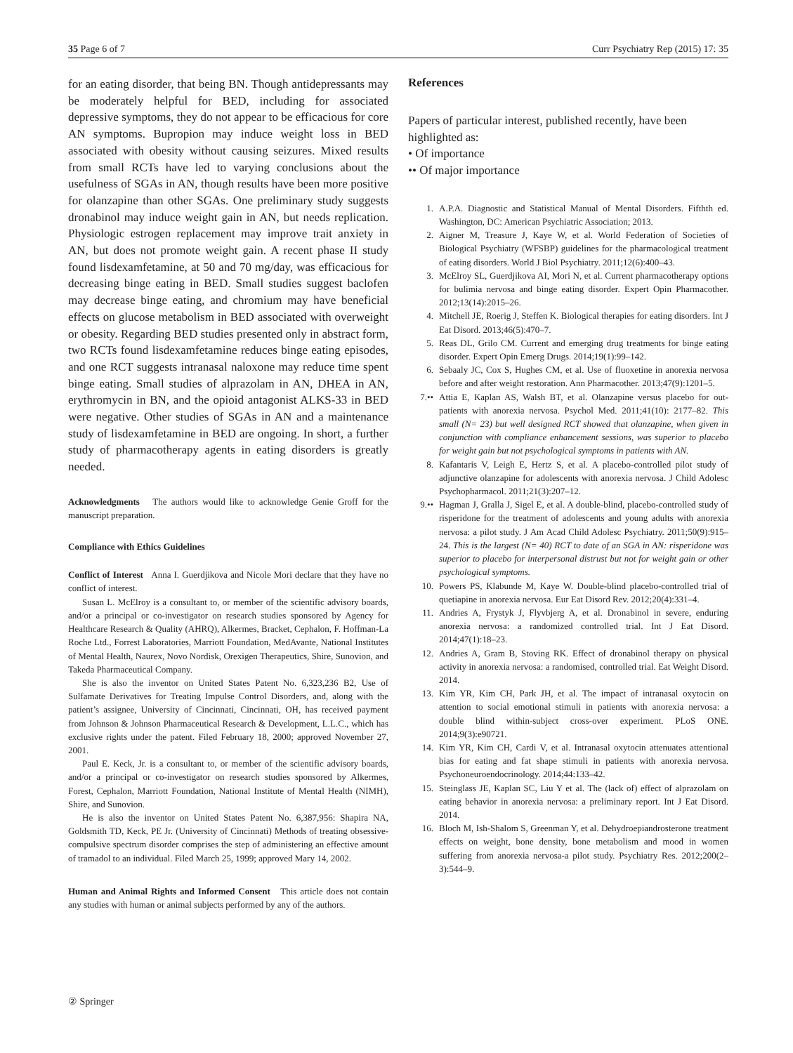35 Page 6 of 7 Curr Psychiatry Rep (2015) 17: 35
for an eating disorder, that being BN. Though antidepressants may be moderately helpful for BED, including for associated depressive symptoms, they do not appear to be efficacious for core AN symptoms. Bupropion may induce weight loss in BED associated with obesity without causing seizures. Mixed results from small RCTs have led to varying conclusions about the usefulness of SGAs in AN, though results have been more positive for olanzapine than other SGAs. One preliminary study suggests dronabinol may induce weight gain in AN, but needs replication. Physiologic estrogen replacement may improve trait anxiety in AN, but does not promote weight gain. A recent phase II study found lisdexamfetamine, at 50 and 70 mg/day, was efficacious for decreasing binge eating in BED. Small studies suggest baclofen may decrease binge eating, and chromium may have beneficial effects on glucose metabolism in BED associated with overweight or obesity. Regarding BED studies presented only in abstract form, two RCTs found lisdexamfetamine reduces binge eating episodes, and one RCT suggests intranasal naloxone may reduce time spent binge eating. Small studies of alprazolam in AN, DHEA in AN, erythromycin in BN, and the opioid antagonist ALKS-33 in BED were negative. Other studies of SGAs in AN and a maintenance study of lisdexamfetamine in BED are ongoing. In short, a further study of pharmacotherapy agents in eating disorders is greatly needed.
Acknowledgments The authors would like to acknowledge Genie Groff for the manuscript preparation.
Compliance with Ethics Guidelines
Conflict of Interest Anna I. Guerdjikova and Nicole Mori declare that they have no conflict of interest.
Susan L. McElroy is a consultant to, or member of the scientific advisory boards, and/or a principal or co-investigator on research studies sponsored by Agency for Healthcare Research & Quality (AHRQ), Alkermes, Bracket, Cephalon, F. Hoffman-La Roche Ltd., Forrest Laboratories, Marriott Foundation, MedAvante, National Institutes of Mental Health, Naurex, Novo Nordisk, Orexigen Therapeutics, Shire, Sunovion, and Takeda Pharmaceutical Company.
She is also the inventor on United States Patent No. 6,323,236 B2, Use of Sulfamate Derivatives for Treating Impulse Control Disorders, and, along with the patient’s assignee, University of Cincinnati, Cincinnati, OH, has received payment from Johnson & Johnson Pharmaceutical Research & Development, L.L.C., which has exclusive rights under the patent. Filed February 18, 2000; approved November 27, 2001.
Paul E. Keck, Jr. is a consultant to, or member of the scientific advisory boards, and/or a principal or co-investigator on research studies sponsored by Alkermes, Forest, Cephalon, Marriott Foundation, National Institute of Mental Health (NIMH), Shire, and Sunovion.
He is also the inventor on United States Patent No. 6,387,956: Shapira NA, Goldsmith TD, Keck, PE Jr. (University of Cincinnati) Methods of treating obsessive-compulsive spectrum disorder comprises the step of administering an effective amount of tramadol to an individual. Filed March 25, 1999; approved Mary 14, 2002.
Human and Animal Rights and Informed Consent This article does not contain any studies with human or animal subjects performed by any of the authors.
References
Papers of particular interest, published recently, have been highlighted as:
• Of importance
•• Of major importance
1. A.P.A. Diagnostic and Statistical Manual of Mental Disorders. Fifthth ed. Washington, DC: American Psychiatric Association; 2013.
2. Aigner M, Treasure J, Kaye W, et al. World Federation of Societies of Biological Psychiatry (WFSBP) guidelines for the pharmacological treatment of eating disorders. World J Biol Psychiatry. 2011;12(6):400–43.
3. McElroy SL, Guerdjikova AI, Mori N, et al. Current pharmacotherapy options for bulimia nervosa and binge eating disorder. Expert Opin Pharmacother. 2012;13(14):2015–26.
4. Mitchell JE, Roerig J, Steffen K. Biological therapies for eating disorders. Int J Eat Disord. 2013;46(5):470–7.
5. Reas DL, Grilo CM. Current and emerging drug treatments for binge eating disorder. Expert Opin Emerg Drugs. 2014;19(1):99–142.
6. Sebaaly JC, Cox S, Hughes CM, et al. Use of fluoxetine in anorexia nervosa before and after weight restoration. Ann Pharmacother. 2013;47(9):1201–5.
7.•• Attia E, Kaplan AS, Walsh BT, et al. Olanzapine versus placebo for out-patients with anorexia nervosa. Psychol Med. 2011;41(10): 2177–82. This small (N= 23) but well designed RCT showed that olanzapine, when given in conjunction with compliance enhancement sessions, was superior to placebo for weight gain but not psychological symptoms in patients with AN.
8. Kafantaris V, Leigh E, Hertz S, et al. A placebo-controlled pilot study of adjunctive olanzapine for adolescents with anorexia nervosa. J Child Adolesc Psychopharmacol. 2011;21(3):207–12.
9.•• Hagman J, Gralla J, Sigel E, et al. A double-blind, placebo-controlled study of risperidone for the treatment of adolescents and young adults with anorexia nervosa: a pilot study. J Am Acad Child Adolesc Psychiatry. 2011;50(9):915–24. This is the largest (N= 40) RCT to date of an SGA in AN: risperidone was superior to placebo for interpersonal distrust but not for weight gain or other psychological symptoms.
10. Powers PS, Klabunde M, Kaye W. Double-blind placebo-controlled trial of quetiapine in anorexia nervosa. Eur Eat Disord Rev. 2012;20(4):331–4.
11. Andries A, Frystyk J, Flyvbjerg A, et al. Dronabinol in severe, enduring anorexia nervosa: a randomized controlled trial. Int J Eat Disord. 2014;47(1):18–23.
12. Andries A, Gram B, Stoving RK. Effect of dronabinol therapy on physical activity in anorexia nervosa: a randomised, controlled trial. Eat Weight Disord. 2014.
13. Kim YR, Kim CH, Park JH, et al. The impact of intranasal oxytocin on attention to social emotional stimuli in patients with anorexia nervosa: a double blind within-subject cross-over experiment. PLoS ONE. 2014;9(3):e90721.
14. Kim YR, Kim CH, Cardi V, et al. Intranasal oxytocin attenuates attentional bias for eating and fat shape stimuli in patients with anorexia nervosa. Psychoneuroendocrinology. 2014;44:133–42.
15. Steinglass JE, Kaplan SC, Liu Y et al. The (lack of) effect of alprazolam on eating behavior in anorexia nervosa: a preliminary report. Int J Eat Disord. 2014.
16. Bloch M, Ish-Shalom S, Greenman Y, et al. Dehydroepiandrosterone treatment effects on weight, bone density, bone metabolism and mood in women suffering from anorexia nervosa-a pilot study. Psychiatry Res. 2012;200(2–3):544–9.
② Springer